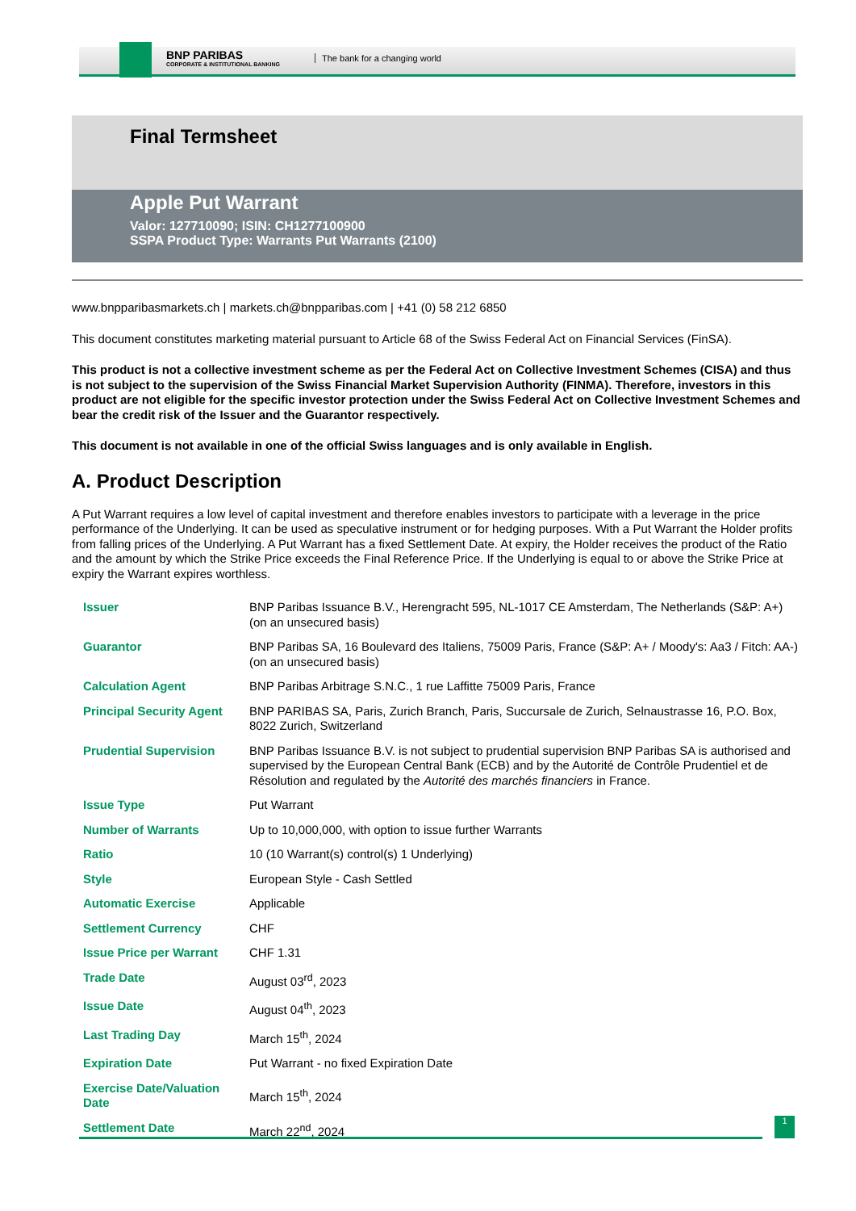BNP PARIBAS
CORPORATE & INSTITUTIONAL BANKING
The bank for a changing world
Final Termsheet
Apple Put Warrant
Valor: 127710090; ISIN: CH1277100900
SSPA Product Type: Warrants Put Warrants (2100)
www.bnpparibasmarkets.ch | markets.ch@bnpparibas.com | +41 (0) 58 212 6850
This document constitutes marketing material pursuant to Article 68 of the Swiss Federal Act on Financial Services (FinSA).
This product is not a collective investment scheme as per the Federal Act on Collective Investment Schemes (CISA) and thus is not subject to the supervision of the Swiss Financial Market Supervision Authority (FINMA). Therefore, investors in this product are not eligible for the specific investor protection under the Swiss Federal Act on Collective Investment Schemes and bear the credit risk of the Issuer and the Guarantor respectively.
This document is not available in one of the official Swiss languages and is only available in English.
A. Product Description
A Put Warrant requires a low level of capital investment and therefore enables investors to participate with a leverage in the price performance of the Underlying. It can be used as speculative instrument or for hedging purposes. With a Put Warrant the Holder profits from falling prices of the Underlying. A Put Warrant has a fixed Settlement Date. At expiry, the Holder receives the product of the Ratio and the amount by which the Strike Price exceeds the Final Reference Price. If the Underlying is equal to or above the Strike Price at expiry the Warrant expires worthless.
| Issuer | BNP Paribas Issuance B.V., Herengracht 595, NL-1017 CE Amsterdam, The Netherlands (S&P: A+) (on an unsecured basis) |
| Guarantor | BNP Paribas SA, 16 Boulevard des Italiens, 75009 Paris, France (S&P: A+ / Moody's: Aa3 / Fitch: AA-) (on an unsecured basis) |
| Calculation Agent | BNP Paribas Arbitrage S.N.C., 1 rue Laffitte 75009 Paris, France |
| Principal Security Agent | BNP PARIBAS SA, Paris, Zurich Branch, Paris, Succursale de Zurich, Selnaustrasse 16, P.O. Box, 8022 Zurich, Switzerland |
| Prudential Supervision | BNP Paribas Issuance B.V. is not subject to prudential supervision BNP Paribas SA is authorised and supervised by the European Central Bank (ECB) and by the Autorité de Contrôle Prudentiel et de Résolution and regulated by the Autorité des marchés financiers in France. |
| Issue Type | Put Warrant |
| Number of Warrants | Up to 10,000,000, with option to issue further Warrants |
| Ratio | 10 (10 Warrant(s) control(s) 1 Underlying) |
| Style | European Style - Cash Settled |
| Automatic Exercise | Applicable |
| Settlement Currency | CHF |
| Issue Price per Warrant | CHF 1.31 |
| Trade Date | August 03<sup>rd</sup>, 2023 |
| Issue Date | August 04<sup>th</sup>, 2023 |
| Last Trading Day | March 15<sup>th</sup>, 2024 |
| Expiration Date | Put Warrant - no fixed Expiration Date |
| Exercise Date/Valuation Date | March 15<sup>th</sup>, 2024 |
| Settlement Date | March 22<sup>nd</sup>, 2024 |
1